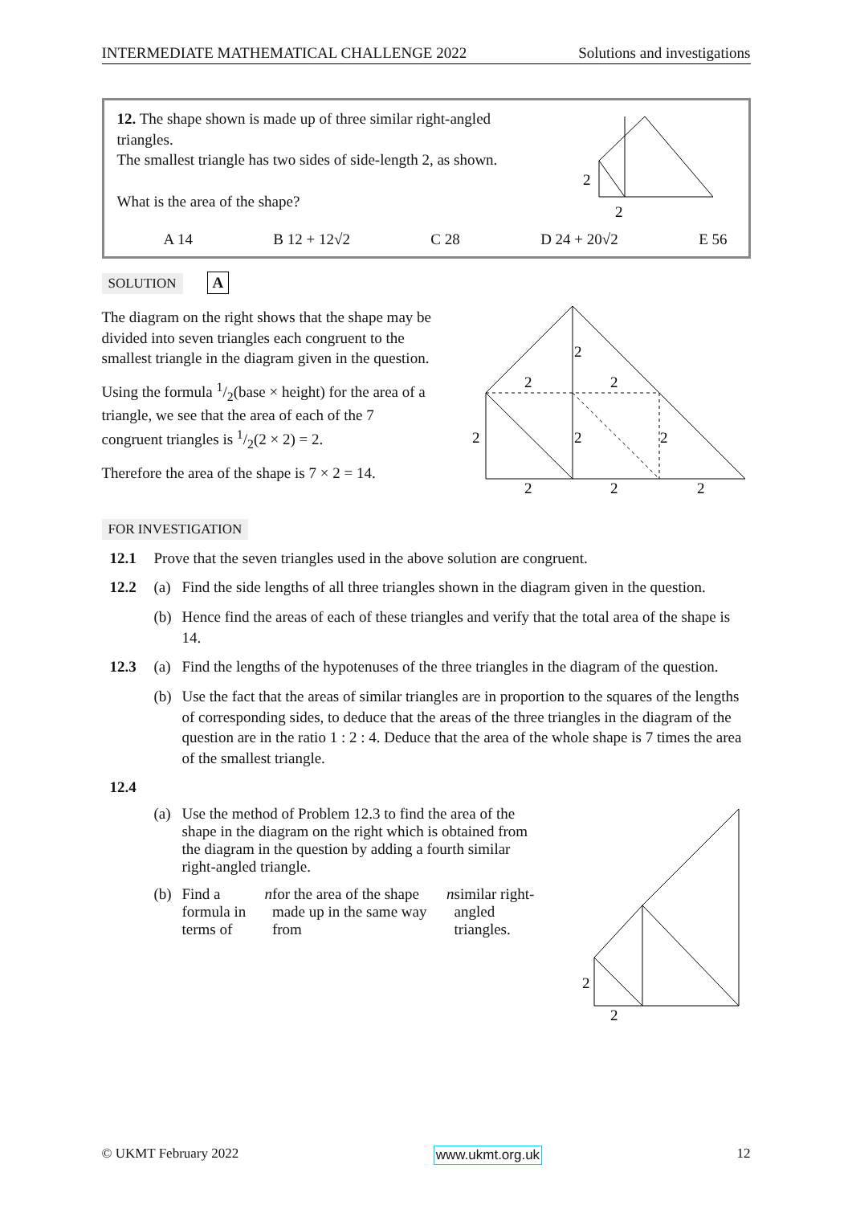INTERMEDIATE MATHEMATICAL CHALLENGE 2022 Solutions and investigations
12. The shape shown is made up of three similar right-angled triangles.
The smallest triangle has two sides of side-length 2, as shown.
What is the area of the shape?
2
2
A 14 B 12 + 12√2 C 28 D 24 + 20√2 E 56
SOLUTION A
The diagram on the right shows that the shape may be divided into seven triangles each congruent to the smallest triangle in the diagram given in the question.
Using the formula 1/2(base × height) for the area of a triangle, we see that the area of each of the 7 congruent triangles is 1/2(2 × 2) = 2.
Therefore the area of the shape is 7 × 2 = 14.
2
2
2
2
2
2
2
2
2
FOR INVESTIGATION
12.1 Prove that the seven triangles used in the above solution are congruent.
12.2 (a) Find the side lengths of all three triangles shown in the diagram given in the question.
(b) Hence find the areas of each of these triangles and verify that the total area of the shape is 14.
12.3 (a) Find the lengths of the hypotenuses of the three triangles in the diagram of the question.
(b) Use the fact that the areas of similar triangles are in proportion to the squares of the lengths of corresponding sides, to deduce that the areas of the three triangles in the diagram of the question are in the ratio 1 : 2 : 4. Deduce that the area of the whole shape is 7 times the area of the smallest triangle.
12.4
(a) Use the method of Problem 12.3 to find the area of the shape in the diagram on the right which is obtained from the diagram in the question by adding a fourth similar right-angled triangle.
(b) Find a formula in terms of n for the area of the shape made up in the same way from n similar right-angled triangles.
2
2
© UKMT February 2022 www.ukmt.org.uk 12